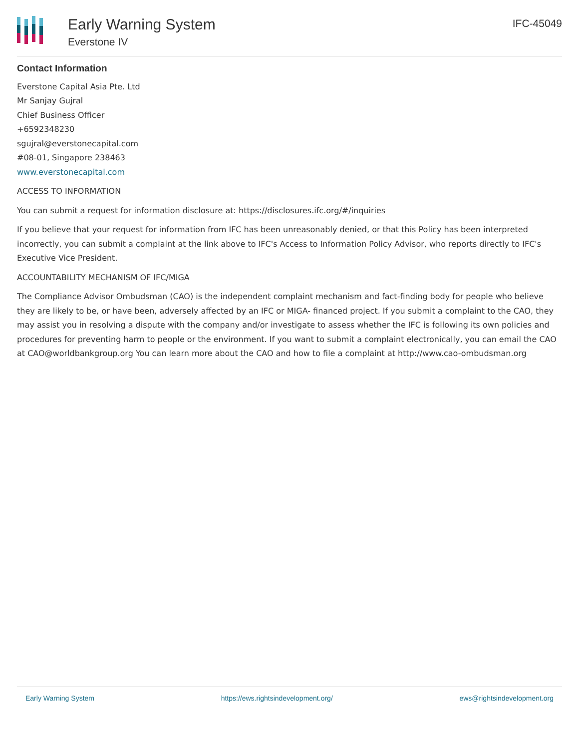Early Warning System
Everstone IV
IFC-45049
Contact Information
Everstone Capital Asia Pte. Ltd
Mr Sanjay Gujral
Chief Business Officer
+6592348230
sgujral@everstonecapital.com
#08-01, Singapore 238463
www.everstonecapital.com
ACCESS TO INFORMATION
You can submit a request for information disclosure at: https://disclosures.ifc.org/#/inquiries
If you believe that your request for information from IFC has been unreasonably denied, or that this Policy has been interpreted incorrectly, you can submit a complaint at the link above to IFC's Access to Information Policy Advisor, who reports directly to IFC's Executive Vice President.
ACCOUNTABILITY MECHANISM OF IFC/MIGA
The Compliance Advisor Ombudsman (CAO) is the independent complaint mechanism and fact-finding body for people who believe they are likely to be, or have been, adversely affected by an IFC or MIGA- financed project. If you submit a complaint to the CAO, they may assist you in resolving a dispute with the company and/or investigate to assess whether the IFC is following its own policies and procedures for preventing harm to people or the environment. If you want to submit a complaint electronically, you can email the CAO at CAO@worldbankgroup.org You can learn more about the CAO and how to file a complaint at http://www.cao-ombudsman.org
Early Warning System https://ews.rightsindevelopment.org/ ews@rightsindevelopment.org